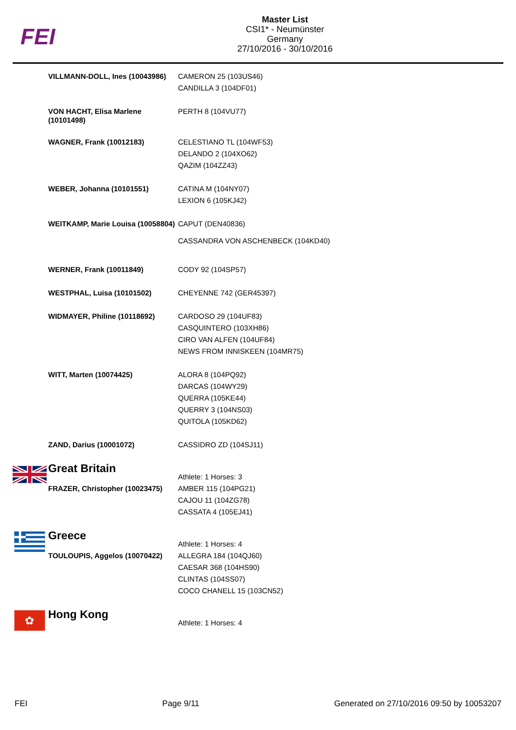FEI
Master List
CSI1* - Neumünster
Germany
27/10/2016 - 30/10/2016
| | VILLMANN-DOLL, Ines (10043986) | CAMERON 25 (103US46) CANDILLA 3 (104DF01) |
| | VON HACHT, Elisa Marlene (10101498) | PERTH 8 (104VU77) |
| | WAGNER, Frank (10012183) | CELESTIANO TL (104WF53) DELANDO 2 (104XO62) QAZIM (104ZZ43) |
| | WEBER, Johanna (10101551) | CATINA M (104NY07) LEXION 6 (105KJ42) |
| | WEITKAMP, Marie Louisa (10058804) | CAPUT (DEN40836) CASSANDRA VON ASCHENBECK (104KD40) |
| | WERNER, Frank (10011849) | CODY 92 (104SP57) |
| | WESTPHAL, Luisa (10101502) | CHEYENNE 742 (GER45397) |
| | WIDMAYER, Philine (10118692) | CARDOSO 29 (104UF83) CASQUINTERO (103XH86) CIRO VAN ALFEN (104UF84) NEWS FROM INNISKEEN (104MR75) |
| | WITT, Marten (10074425) | ALORA 8 (104PQ92) DARCAS (104WY29) QUERRA (105KE44) QUERRY 3 (104NS03) QUITOLA (105KD62) |
| | ZAND, Darius (10001072) | CASSIDRO ZD (104SJ11) |
| | Great Britain | Athlete: 1 Horses: 3 |
| | FRAZER, Christopher (10023475) | AMBER 115 (104PG21) CAJOU 11 (104ZG78) CASSATA 4 (105EJ41) |
| | Greece | Athlete: 1 Horses: 4 |
| | TOULOUPIS, Aggelos (10070422) | ALLEGRA 184 (104QJ60) CAESAR 368 (104HS90) CLINTAS (104SS07) COCO CHANELL 15 (103CN52) |
| ✿ | Hong Kong | Athlete: 1 Horses: 4 |
FEI Page 9/11 Generated on 27/10/2016 09:50 by 10053207